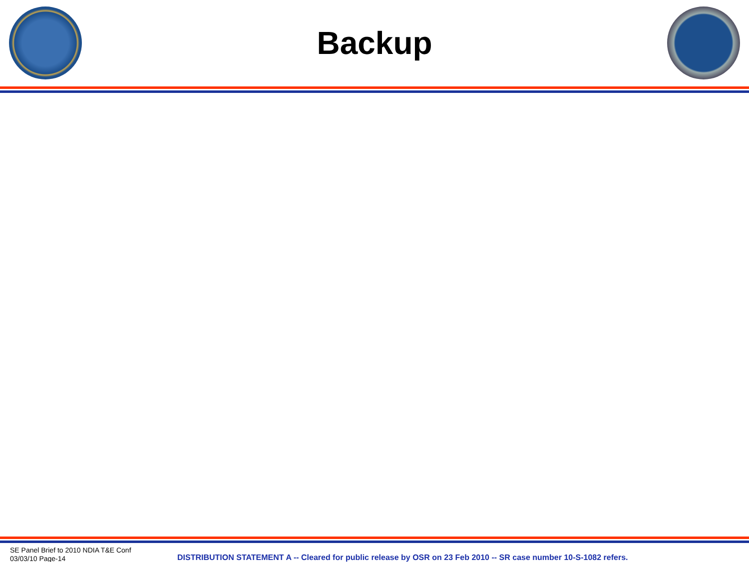Backup
SE Panel Brief to 2010 NDIA T&E Conf
03/03/10 Page-14
DISTRIBUTION STATEMENT A -- Cleared for public release by OSR on 23 Feb 2010 -- SR case number 10-S-1082 refers.